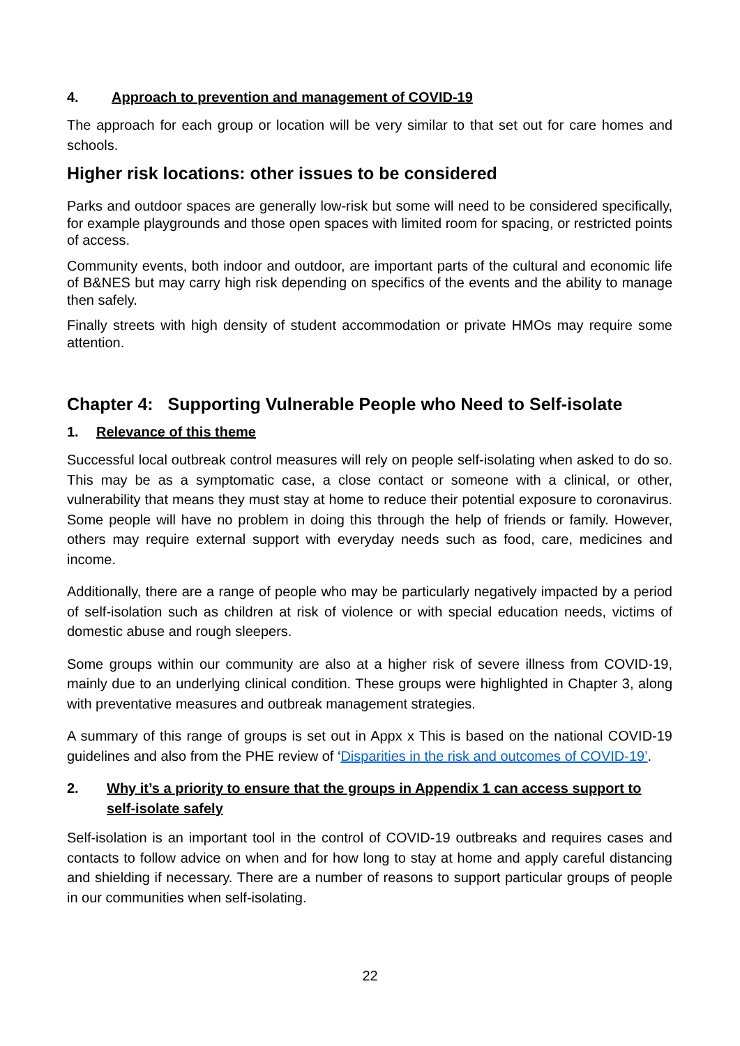4. Approach to prevention and management of COVID-19
The approach for each group or location will be very similar to that set out for care homes and schools.
Higher risk locations: other issues to be considered
Parks and outdoor spaces are generally low-risk but some will need to be considered specifically, for example playgrounds and those open spaces with limited room for spacing, or restricted points of access.
Community events, both indoor and outdoor, are important parts of the cultural and economic life of B&NES but may carry high risk depending on specifics of the events and the ability to manage then safely.
Finally streets with high density of student accommodation or private HMOs may require some attention.
Chapter 4: Supporting Vulnerable People who Need to Self-isolate
1. Relevance of this theme
Successful local outbreak control measures will rely on people self-isolating when asked to do so. This may be as a symptomatic case, a close contact or someone with a clinical, or other, vulnerability that means they must stay at home to reduce their potential exposure to coronavirus. Some people will have no problem in doing this through the help of friends or family. However, others may require external support with everyday needs such as food, care, medicines and income.
Additionally, there are a range of people who may be particularly negatively impacted by a period of self-isolation such as children at risk of violence or with special education needs, victims of domestic abuse and rough sleepers.
Some groups within our community are also at a higher risk of severe illness from COVID-19, mainly due to an underlying clinical condition. These groups were highlighted in Chapter 3, along with preventative measures and outbreak management strategies.
A summary of this range of groups is set out in Appx x This is based on the national COVID-19 guidelines and also from the PHE review of ‘Disparities in the risk and outcomes of COVID-19’.
2. Why it’s a priority to ensure that the groups in Appendix 1 can access support to self-isolate safely
Self-isolation is an important tool in the control of COVID-19 outbreaks and requires cases and contacts to follow advice on when and for how long to stay at home and apply careful distancing and shielding if necessary. There are a number of reasons to support particular groups of people in our communities when self-isolating.
22